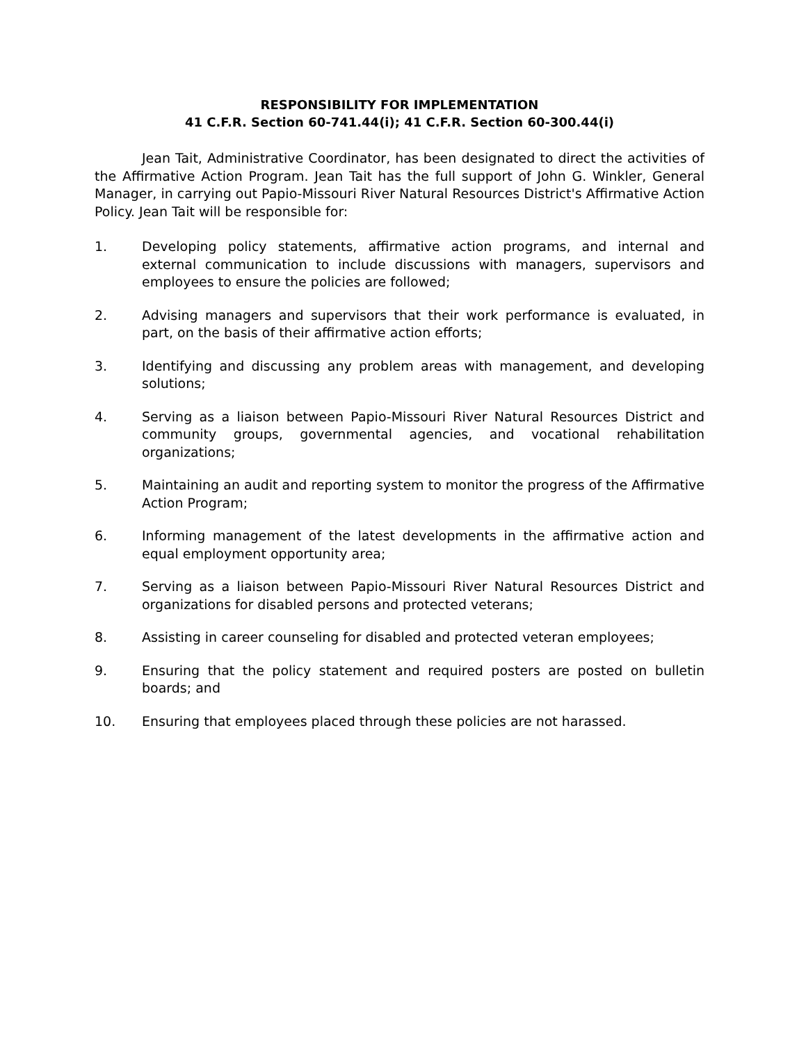RESPONSIBILITY FOR IMPLEMENTATION
41 C.F.R. Section 60-741.44(i); 41 C.F.R. Section 60-300.44(i)
Jean Tait, Administrative Coordinator, has been designated to direct the activities of the Affirmative Action Program. Jean Tait has the full support of John G. Winkler, General Manager, in carrying out Papio-Missouri River Natural Resources District's Affirmative Action Policy. Jean Tait will be responsible for:
1. Developing policy statements, affirmative action programs, and internal and external communication to include discussions with managers, supervisors and employees to ensure the policies are followed;
2. Advising managers and supervisors that their work performance is evaluated, in part, on the basis of their affirmative action efforts;
3. Identifying and discussing any problem areas with management, and developing solutions;
4. Serving as a liaison between Papio-Missouri River Natural Resources District and community groups, governmental agencies, and vocational rehabilitation organizations;
5. Maintaining an audit and reporting system to monitor the progress of the Affirmative Action Program;
6. Informing management of the latest developments in the affirmative action and equal employment opportunity area;
7. Serving as a liaison between Papio-Missouri River Natural Resources District and organizations for disabled persons and protected veterans;
8. Assisting in career counseling for disabled and protected veteran employees;
9. Ensuring that the policy statement and required posters are posted on bulletin boards; and
10. Ensuring that employees placed through these policies are not harassed.